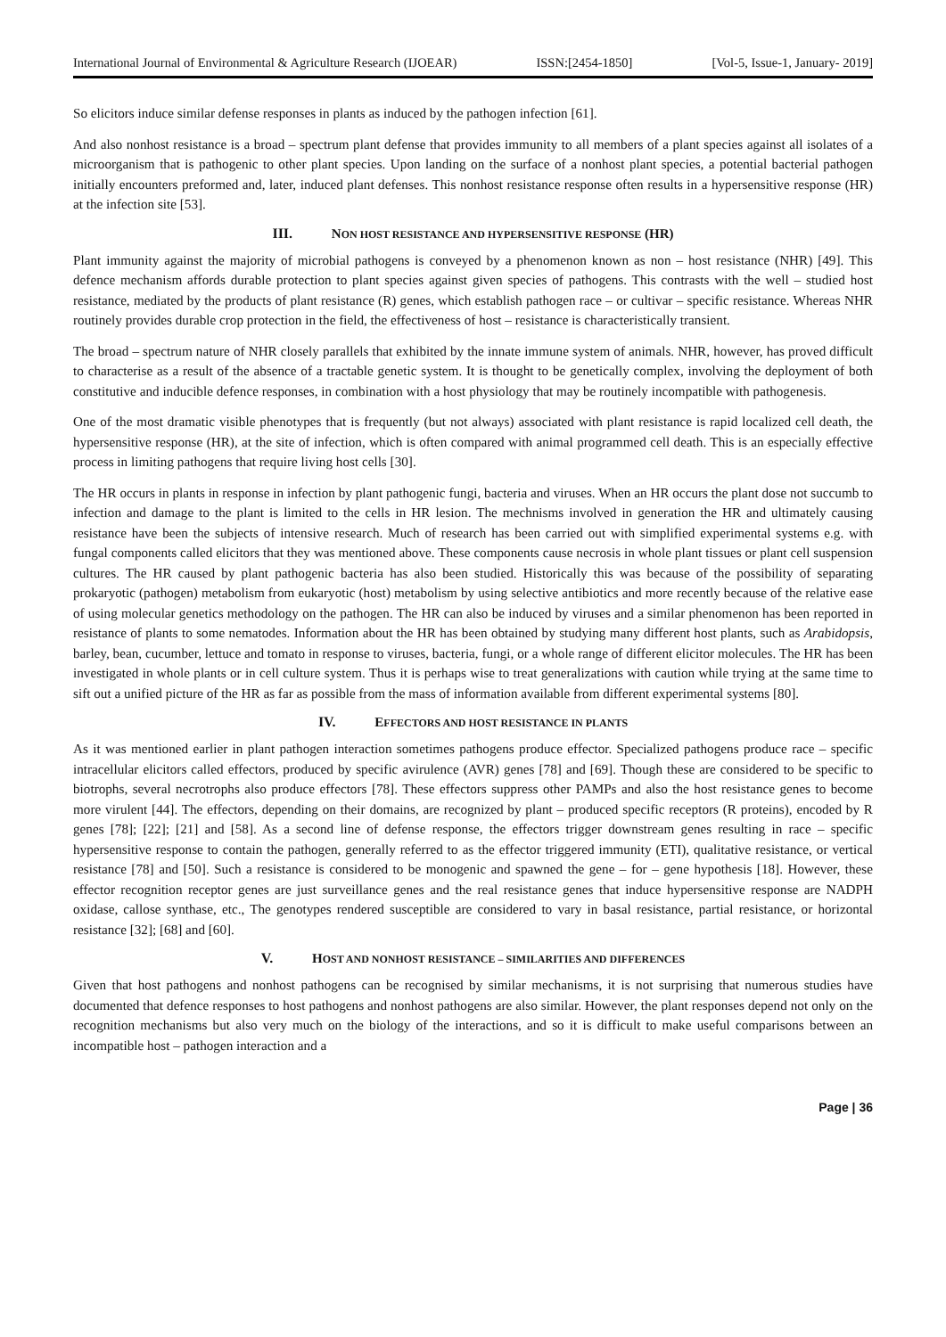International Journal of Environmental & Agriculture Research (IJOEAR) ISSN:[2454-1850] [Vol-5, Issue-1, January- 2019]
So elicitors induce similar defense responses in plants as induced by the pathogen infection [61].
And also nonhost resistance is a broad – spectrum plant defense that provides immunity to all members of a plant species against all isolates of a microorganism that is pathogenic to other plant species. Upon landing on the surface of a nonhost plant species, a potential bacterial pathogen initially encounters preformed and, later, induced plant defenses. This nonhost resistance response often results in a hypersensitive response (HR) at the infection site [53].
III. NON HOST RESISTANCE AND HYPERSENSITIVE RESPONSE (HR)
Plant immunity against the majority of microbial pathogens is conveyed by a phenomenon known as non – host resistance (NHR) [49]. This defence mechanism affords durable protection to plant species against given species of pathogens. This contrasts with the well – studied host resistance, mediated by the products of plant resistance (R) genes, which establish pathogen race – or cultivar – specific resistance. Whereas NHR routinely provides durable crop protection in the field, the effectiveness of host – resistance is characteristically transient.
The broad – spectrum nature of NHR closely parallels that exhibited by the innate immune system of animals. NHR, however, has proved difficult to characterise as a result of the absence of a tractable genetic system. It is thought to be genetically complex, involving the deployment of both constitutive and inducible defence responses, in combination with a host physiology that may be routinely incompatible with pathogenesis.
One of the most dramatic visible phenotypes that is frequently (but not always) associated with plant resistance is rapid localized cell death, the hypersensitive response (HR), at the site of infection, which is often compared with animal programmed cell death. This is an especially effective process in limiting pathogens that require living host cells [30].
The HR occurs in plants in response in infection by plant pathogenic fungi, bacteria and viruses. When an HR occurs the plant dose not succumb to infection and damage to the plant is limited to the cells in HR lesion. The mechnisms involved in generation the HR and ultimately causing resistance have been the subjects of intensive research. Much of research has been carried out with simplified experimental systems e.g. with fungal components called elicitors that they was mentioned above. These components cause necrosis in whole plant tissues or plant cell suspension cultures. The HR caused by plant pathogenic bacteria has also been studied. Historically this was because of the possibility of separating prokaryotic (pathogen) metabolism from eukaryotic (host) metabolism by using selective antibiotics and more recently because of the relative ease of using molecular genetics methodology on the pathogen. The HR can also be induced by viruses and a similar phenomenon has been reported in resistance of plants to some nematodes. Information about the HR has been obtained by studying many different host plants, such as Arabidopsis, barley, bean, cucumber, lettuce and tomato in response to viruses, bacteria, fungi, or a whole range of different elicitor molecules. The HR has been investigated in whole plants or in cell culture system. Thus it is perhaps wise to treat generalizations with caution while trying at the same time to sift out a unified picture of the HR as far as possible from the mass of information available from different experimental systems [80].
IV. EFFECTORS AND HOST RESISTANCE IN PLANTS
As it was mentioned earlier in plant pathogen interaction sometimes pathogens produce effector. Specialized pathogens produce race – specific intracellular elicitors called effectors, produced by specific avirulence (AVR) genes [78] and [69]. Though these are considered to be specific to biotrophs, several necrotrophs also produce effectors [78]. These effectors suppress other PAMPs and also the host resistance genes to become more virulent [44]. The effectors, depending on their domains, are recognized by plant – produced specific receptors (R proteins), encoded by R genes [78]; [22]; [21] and [58]. As a second line of defense response, the effectors trigger downstream genes resulting in race – specific hypersensitive response to contain the pathogen, generally referred to as the effector triggered immunity (ETI), qualitative resistance, or vertical resistance [78] and [50]. Such a resistance is considered to be monogenic and spawned the gene – for – gene hypothesis [18]. However, these effector recognition receptor genes are just surveillance genes and the real resistance genes that induce hypersensitive response are NADPH oxidase, callose synthase, etc., The genotypes rendered susceptible are considered to vary in basal resistance, partial resistance, or horizontal resistance [32]; [68] and [60].
V. HOST AND NONHOST RESISTANCE – SIMILARITIES AND DIFFERENCES
Given that host pathogens and nonhost pathogens can be recognised by similar mechanisms, it is not surprising that numerous studies have documented that defence responses to host pathogens and nonhost pathogens are also similar. However, the plant responses depend not only on the recognition mechanisms but also very much on the biology of the interactions, and so it is difficult to make useful comparisons between an incompatible host – pathogen interaction and a
Page | 36